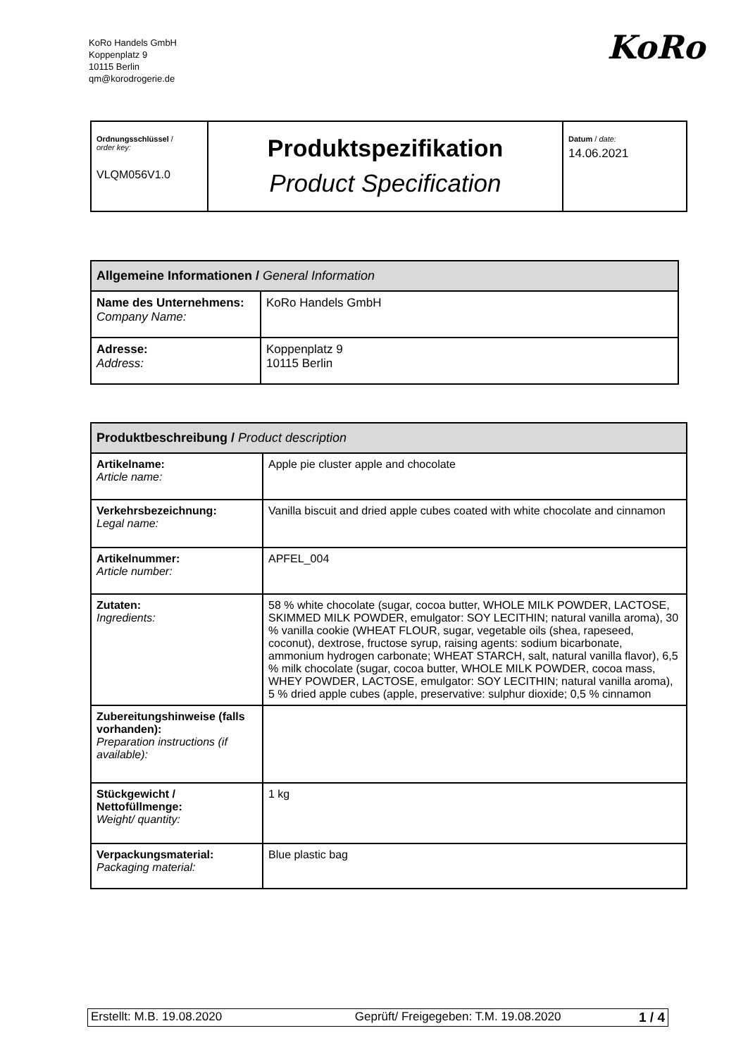KoRo Handels GmbH
Koppenplatz 9
10115 Berlin
qm@korodrogerie.de
KoRo
| Ordnungsschlüssel / order key: VLQM056V1.0 | Produktspezifikation Product Specification | Datum / date: 14.06.2021 |
| Allgemeine Informationen / General Information | |
| --- | --- |
| Name des Unternehmens: Company Name: | KoRo Handels GmbH |
| Adresse: Address: | Koppenplatz 9 10115 Berlin |
| Produktbeschreibung / Product description | |
| --- | --- |
| Artikelname: Article name: | Apple pie cluster apple and chocolate |
| Verkehrsbezeichnung: Legal name: | Vanilla biscuit and dried apple cubes coated with white chocolate and cinnamon |
| Artikelnummer: Article number: | APFEL_004 |
| Zutaten: Ingredients: | 58 % white chocolate (sugar, cocoa butter, WHOLE MILK POWDER, LACTOSE, SKIMMED MILK POWDER, emulgator: SOY LECITHIN; natural vanilla aroma), 30 % vanilla cookie (WHEAT FLOUR, sugar, vegetable oils (shea, rapeseed, coconut), dextrose, fructose syrup, raising agents: sodium bicarbonate, ammonium hydrogen carbonate; WHEAT STARCH, salt, natural vanilla flavor), 6,5 % milk chocolate (sugar, cocoa butter, WHOLE MILK POWDER, cocoa mass, WHEY POWDER, LACTOSE, emulgator: SOY LECITHIN; natural vanilla aroma), 5 % dried apple cubes (apple, preservative: sulphur dioxide; 0,5 % cinnamon |
| Zubereitungshinweise (falls vorhanden): Preparation instructions (if available): | |
| Stückgewicht / Nettofüllmenge: Weight/ quantity: | 1 kg |
| Verpackungsmaterial: Packaging material: | Blue plastic bag |
| Erstellt: M.B. 19.08.2020 | Geprüft/ Freigegeben: T.M. 19.08.2020 | 1 / 4 |